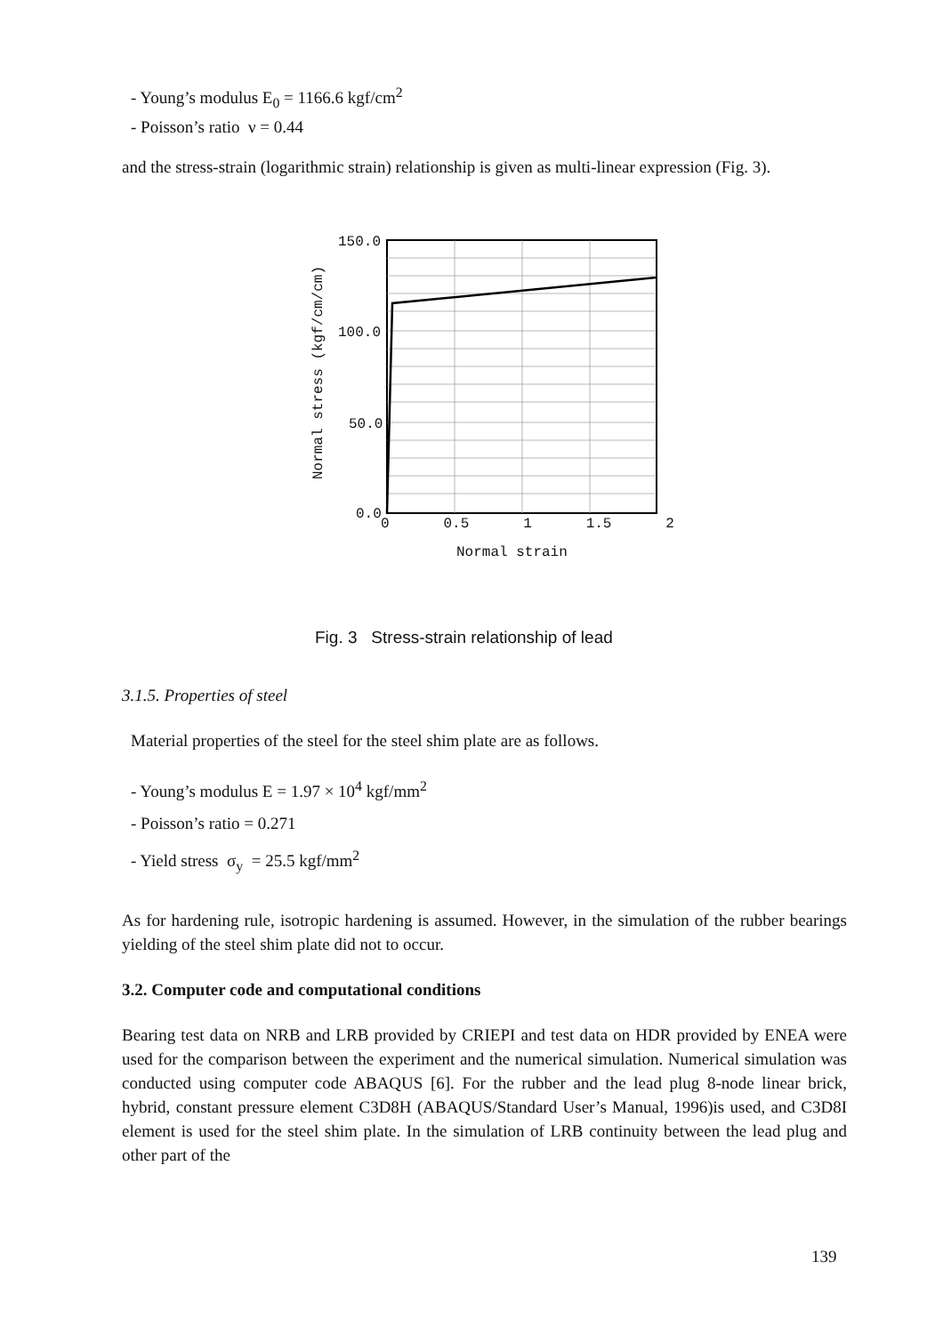- Young’s modulus E<sub>0</sub> = 1166.6 kgf/cm<sup>2</sup>
- Poisson’s ratio ν = 0.44
and the stress-strain (logarithmic strain) relationship is given as multi-linear expression (Fig. 3).
150.0
100.0
50.0
0.0
0 0.5 1 1.5 2
Normal strain
Normal stress (kgf/cm/cm)
Fig. 3 Stress-strain relationship of lead
3.1.5. Properties of steel
Material properties of the steel for the steel shim plate are as follows.
- Young’s modulus E = 1.97 × 10<sup>4</sup> kgf/mm<sup>2</sup>
- Poisson’s ratio = 0.271
- Yield stress σ<sub>y</sub> = 25.5 kgf/mm<sup>2</sup>
As for hardening rule, isotropic hardening is assumed. However, in the simulation of the rubber bearings yielding of the steel shim plate did not to occur.
3.2. Computer code and computational conditions
Bearing test data on NRB and LRB provided by CRIEPI and test data on HDR provided by ENEA were used for the comparison between the experiment and the numerical simulation. Numerical simulation was conducted using computer code ABAQUS [6]. For the rubber and the lead plug 8-node linear brick, hybrid, constant pressure element C3D8H (ABAQUS/Standard User’s Manual, 1996)is used, and C3D8I element is used for the steel shim plate. In the simulation of LRB continuity between the lead plug and other part of the
139